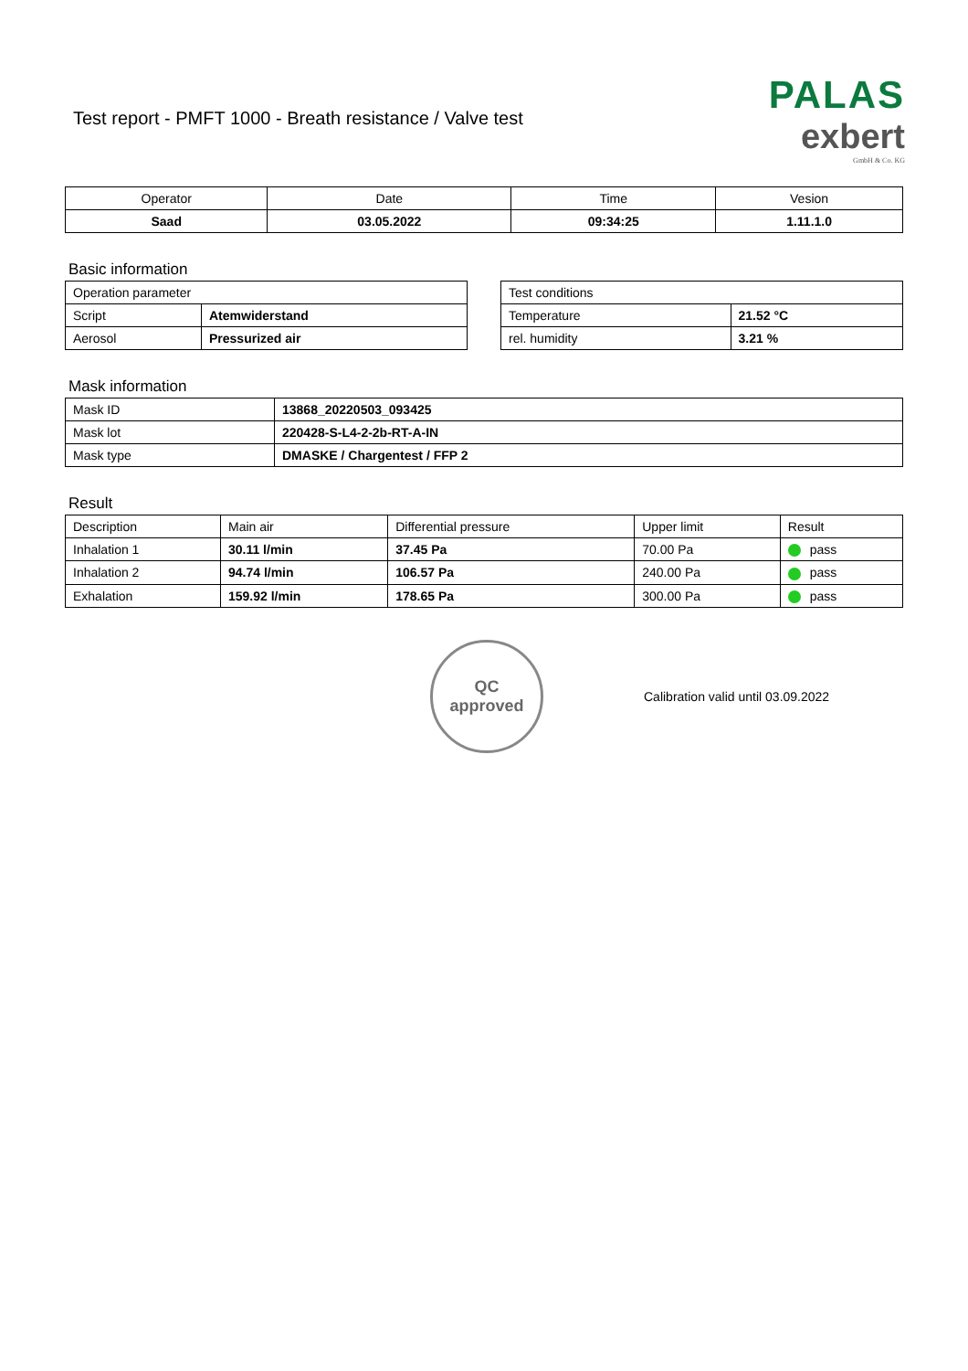Test report - PMFT 1000 - Breath resistance / Valve test
PALAS
exbert
GmbH & Co. KG
| Operator | Date | Time | Vesion |
| --- | --- | --- | --- |
| Saad | 03.05.2022 | 09:34:25 | 1.11.1.0 |
Basic information
| Operation parameter | |
| Script | Atemwiderstand |
| Aerosol | Pressurized air |
| Test conditions | |
| Temperature | 21.52 °C |
| rel. humidity | 3.21 % |
Mask information
| Mask ID | 13868_20220503_093425 |
| Mask lot | 220428-S-L4-2-2b-RT-A-IN |
| Mask type | DMASKE / Chargentest / FFP 2 |
Result
| Description | Main air | Differential pressure | Upper limit | Result |
| Inhalation 1 | 30.11 l/min | 37.45 Pa | 70.00 Pa | pass |
| Inhalation 2 | 94.74 l/min | 106.57 Pa | 240.00 Pa | pass |
| Exhalation | 159.92 l/min | 178.65 Pa | 300.00 Pa | pass |
QC
approved
Calibration valid until 03.09.2022